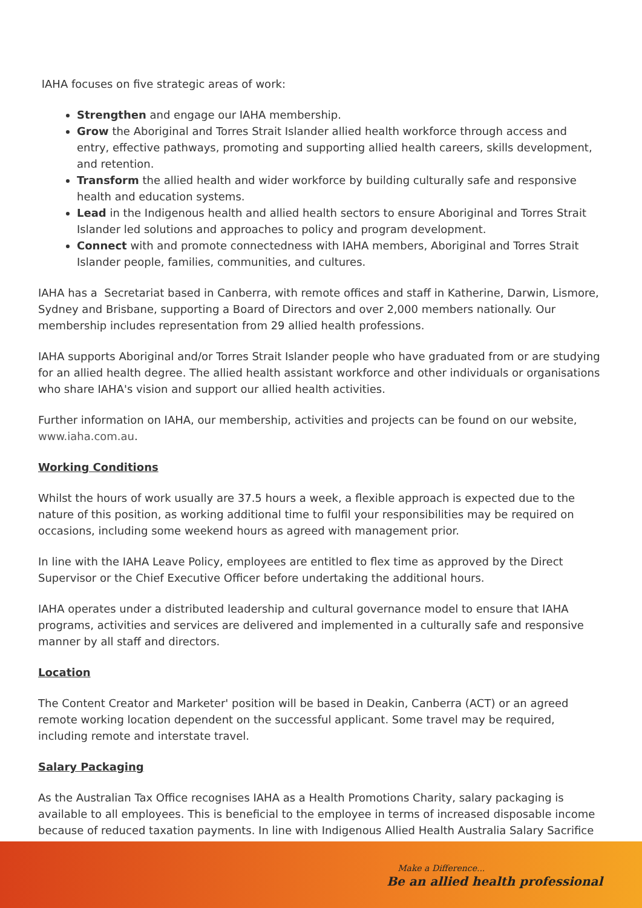IAHA focuses on five strategic areas of work:
Strengthen and engage our IAHA membership.
Grow the Aboriginal and Torres Strait Islander allied health workforce through access and entry, effective pathways, promoting and supporting allied health careers, skills development, and retention.
Transform the allied health and wider workforce by building culturally safe and responsive health and education systems.
Lead in the Indigenous health and allied health sectors to ensure Aboriginal and Torres Strait Islander led solutions and approaches to policy and program development.
Connect with and promote connectedness with IAHA members, Aboriginal and Torres Strait Islander people, families, communities, and cultures.
IAHA has a Secretariat based in Canberra, with remote offices and staff in Katherine, Darwin, Lismore, Sydney and Brisbane, supporting a Board of Directors and over 2,000 members nationally. Our membership includes representation from 29 allied health professions.
IAHA supports Aboriginal and/or Torres Strait Islander people who have graduated from or are studying for an allied health degree. The allied health assistant workforce and other individuals or organisations who share IAHA's vision and support our allied health activities.
Further information on IAHA, our membership, activities and projects can be found on our website, www.iaha.com.au.
Working Conditions
Whilst the hours of work usually are 37.5 hours a week, a flexible approach is expected due to the nature of this position, as working additional time to fulfil your responsibilities may be required on occasions, including some weekend hours as agreed with management prior.
In line with the IAHA Leave Policy, employees are entitled to flex time as approved by the Direct Supervisor or the Chief Executive Officer before undertaking the additional hours.
IAHA operates under a distributed leadership and cultural governance model to ensure that IAHA programs, activities and services are delivered and implemented in a culturally safe and responsive manner by all staff and directors.
Location
The Content Creator and Marketer' position will be based in Deakin, Canberra (ACT) or an agreed remote working location dependent on the successful applicant. Some travel may be required, including remote and interstate travel.
Salary Packaging
As the Australian Tax Office recognises IAHA as a Health Promotions Charity, salary packaging is available to all employees. This is beneficial to the employee in terms of increased disposable income because of reduced taxation payments. In line with Indigenous Allied Health Australia Salary Sacrifice
Make a Difference...
Be an allied health professional